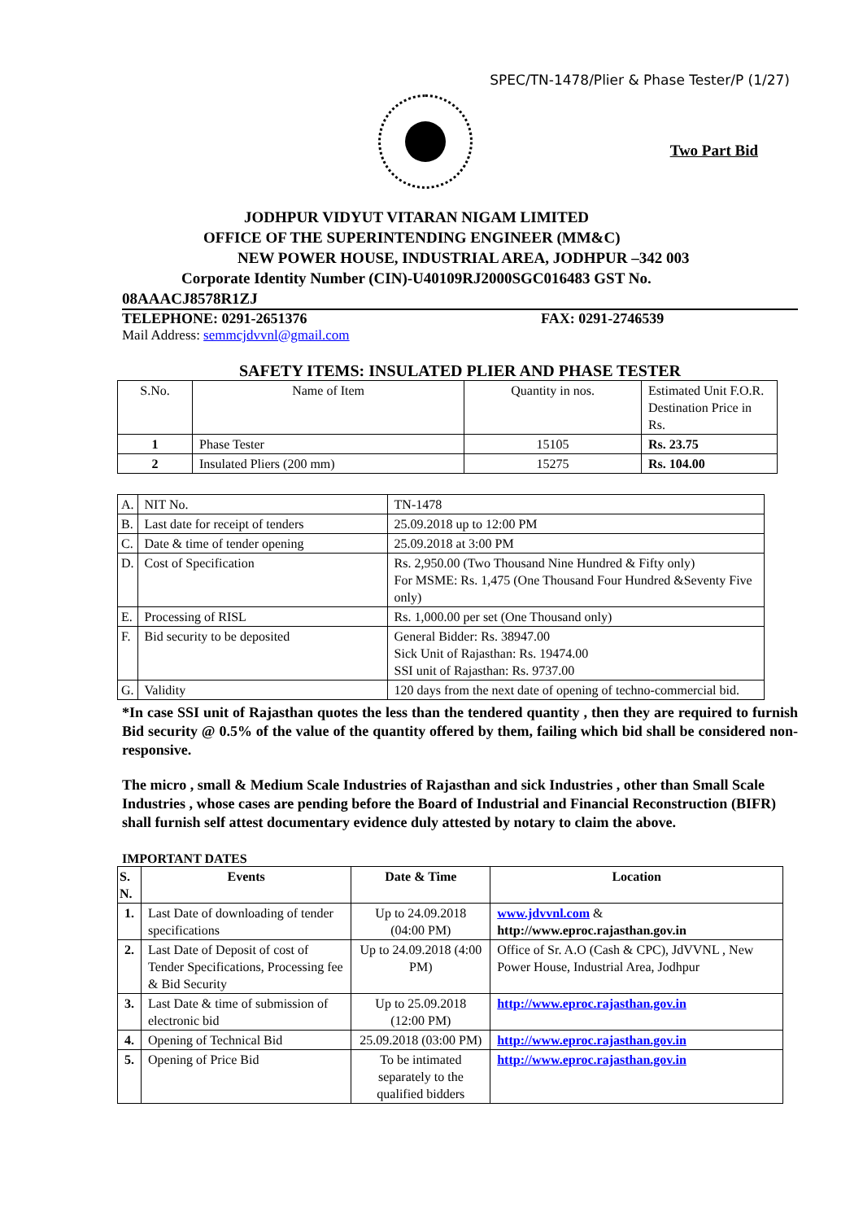SPEC/TN-1478/Plier & Phase Tester/P (1/27)
Two Part Bid
JODHPUR VIDYUT VITARAN NIGAM LIMITED
OFFICE OF THE SUPERINTENDING ENGINEER (MM&C)
NEW POWER HOUSE, INDUSTRIAL AREA, JODHPUR –342 003
Corporate Identity Number (CIN)-U40109RJ2000SGC016483 GST No.
08AAACJ8578R1ZJ
TELEPHONE: 0291-2651376 FAX: 0291-2746539
Mail Address: semmcjdvvnl@gmail.com
SAFETY ITEMS: INSULATED PLIER AND PHASE TESTER
| S.No. | Name of Item | Quantity in nos. | Estimated Unit F.O.R. Destination Price in Rs. |
| 1 | Phase Tester | 15105 | Rs. 23.75 |
| 2 | Insulated Pliers (200 mm) | 15275 | Rs. 104.00 |
| A. | NIT No. | TN-1478 |
| B. | Last date for receipt of tenders | 25.09.2018 up to 12:00 PM |
| C. | Date & time of tender opening | 25.09.2018 at 3:00 PM |
| D. | Cost of Specification | Rs. 2,950.00 (Two Thousand Nine Hundred & Fifty only) For MSME: Rs. 1,475 (One Thousand Four Hundred &Seventy Five only) |
| E. | Processing of RISL | Rs. 1,000.00 per set (One Thousand only) |
| F. | Bid security to be deposited | General Bidder: Rs. 38947.00 Sick Unit of Rajasthan: Rs. 19474.00 SSI unit of Rajasthan: Rs. 9737.00 |
| G. | Validity | 120 days from the next date of opening of techno-commercial bid. |
*In case SSI unit of Rajasthan quotes the less than the tendered quantity , then they are required to furnish Bid security @ 0.5% of the value of the quantity offered by them, failing which bid shall be considered non-responsive.
The micro , small & Medium Scale Industries of Rajasthan and sick Industries , other than Small Scale Industries , whose cases are pending before the Board of Industrial and Financial Reconstruction (BIFR) shall furnish self attest documentary evidence duly attested by notary to claim the above.
IMPORTANT DATES
| S. N. | Events | Date & Time | Location |
| --- | --- | --- | --- |
| 1. | Last Date of downloading of tender specifications | Up to 24.09.2018 (04:00 PM) | www.jdvvnl.com & http://www.eproc.rajasthan.gov.in |
| 2. | Last Date of Deposit of cost of Tender Specifications, Processing fee & Bid Security | Up to 24.09.2018 (4:00 PM) | Office of Sr. A.O (Cash & CPC), JdVVNL , New Power House, Industrial Area, Jodhpur |
| 3. | Last Date & time of submission of electronic bid | Up to 25.09.2018 (12:00 PM) | http://www.eproc.rajasthan.gov.in |
| 4. | Opening of Technical Bid | 25.09.2018 (03:00 PM) | http://www.eproc.rajasthan.gov.in |
| 5. | Opening of Price Bid | To be intimated separately to the qualified bidders | http://www.eproc.rajasthan.gov.in |